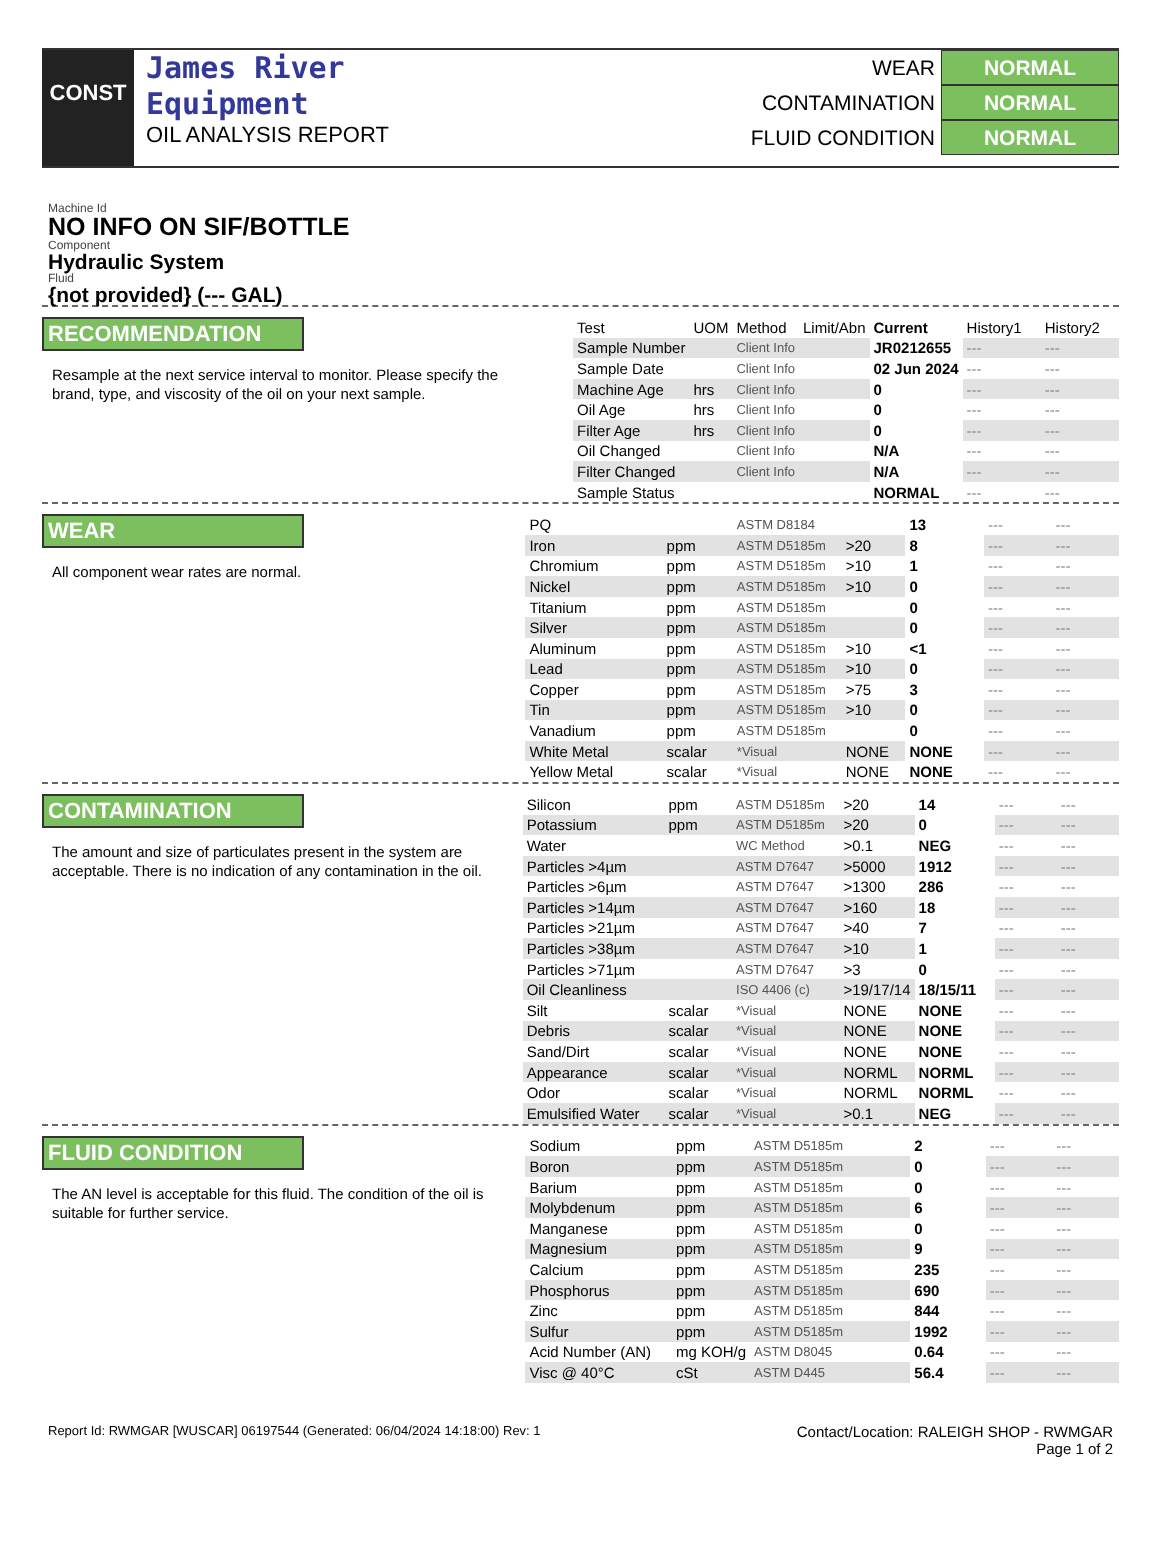CONST
James River
Equipment
OIL ANALYSIS REPORT
WEAR NORMAL
CONTAMINATION NORMAL
FLUID CONDITION NORMAL
Machine Id
NO INFO ON SIF/BOTTLE
Component
Hydraulic System
Fluid
{not provided} (--- GAL)
RECOMMENDATION
Resample at the next service interval to monitor. Please specify the brand, type, and viscosity of the oil on your next sample.
| Test | UOM | Method | Limit/Abn | Current | History1 | History2 |
| --- | --- | --- | --- | --- | --- | --- |
| Sample Number | | Client Info | | JR0212655 | --- | --- |
| Sample Date | | Client Info | | 02 Jun 2024 | --- | --- |
| Machine Age | hrs | Client Info | | 0 | --- | --- |
| Oil Age | hrs | Client Info | | 0 | --- | --- |
| Filter Age | hrs | Client Info | | 0 | --- | --- |
| Oil Changed | | Client Info | | N/A | --- | --- |
| Filter Changed | | Client Info | | N/A | --- | --- |
| Sample Status | | | | NORMAL | --- | --- |
WEAR
All component wear rates are normal.
| PQ | | ASTM D8184 | | 13 | --- | --- |
| Iron | ppm | ASTM D5185m | >20 | 8 | --- | --- |
| Chromium | ppm | ASTM D5185m | >10 | 1 | --- | --- |
| Nickel | ppm | ASTM D5185m | >10 | 0 | --- | --- |
| Titanium | ppm | ASTM D5185m | | 0 | --- | --- |
| Silver | ppm | ASTM D5185m | | 0 | --- | --- |
| Aluminum | ppm | ASTM D5185m | >10 | <1 | --- | --- |
| Lead | ppm | ASTM D5185m | >10 | 0 | --- | --- |
| Copper | ppm | ASTM D5185m | >75 | 3 | --- | --- |
| Tin | ppm | ASTM D5185m | >10 | 0 | --- | --- |
| Vanadium | ppm | ASTM D5185m | | 0 | --- | --- |
| White Metal | scalar | *Visual | NONE | NONE | --- | --- |
| Yellow Metal | scalar | *Visual | NONE | NONE | --- | --- |
CONTAMINATION
The amount and size of particulates present in the system are acceptable. There is no indication of any contamination in the oil.
| Silicon | ppm | ASTM D5185m | >20 | 14 | --- | --- |
| Potassium | ppm | ASTM D5185m | >20 | 0 | --- | --- |
| Water | | WC Method | >0.1 | NEG | --- | --- |
| Particles >4µm | | ASTM D7647 | >5000 | 1912 | --- | --- |
| Particles >6µm | | ASTM D7647 | >1300 | 286 | --- | --- |
| Particles >14µm | | ASTM D7647 | >160 | 18 | --- | --- |
| Particles >21µm | | ASTM D7647 | >40 | 7 | --- | --- |
| Particles >38µm | | ASTM D7647 | >10 | 1 | --- | --- |
| Particles >71µm | | ASTM D7647 | >3 | 0 | --- | --- |
| Oil Cleanliness | | ISO 4406 (c) | >19/17/14 | 18/15/11 | --- | --- |
| Silt | scalar | *Visual | NONE | NONE | --- | --- |
| Debris | scalar | *Visual | NONE | NONE | --- | --- |
| Sand/Dirt | scalar | *Visual | NONE | NONE | --- | --- |
| Appearance | scalar | *Visual | NORML | NORML | --- | --- |
| Odor | scalar | *Visual | NORML | NORML | --- | --- |
| Emulsified Water | scalar | *Visual | >0.1 | NEG | --- | --- |
FLUID CONDITION
The AN level is acceptable for this fluid. The condition of the oil is suitable for further service.
| Sodium | ppm | ASTM D5185m | | 2 | --- | --- |
| Boron | ppm | ASTM D5185m | | 0 | --- | --- |
| Barium | ppm | ASTM D5185m | | 0 | --- | --- |
| Molybdenum | ppm | ASTM D5185m | | 6 | --- | --- |
| Manganese | ppm | ASTM D5185m | | 0 | --- | --- |
| Magnesium | ppm | ASTM D5185m | | 9 | --- | --- |
| Calcium | ppm | ASTM D5185m | | 235 | --- | --- |
| Phosphorus | ppm | ASTM D5185m | | 690 | --- | --- |
| Zinc | ppm | ASTM D5185m | | 844 | --- | --- |
| Sulfur | ppm | ASTM D5185m | | 1992 | --- | --- |
| Acid Number (AN) | mg KOH/g | ASTM D8045 | | 0.64 | --- | --- |
| Visc @ 40°C | cSt | ASTM D445 | | 56.4 | --- | --- |
Report Id: RWMGAR [WUSCAR] 06197544 (Generated: 06/04/2024 14:18:00) Rev: 1
Contact/Location: RALEIGH SHOP - RWMGAR
Page 1 of 2